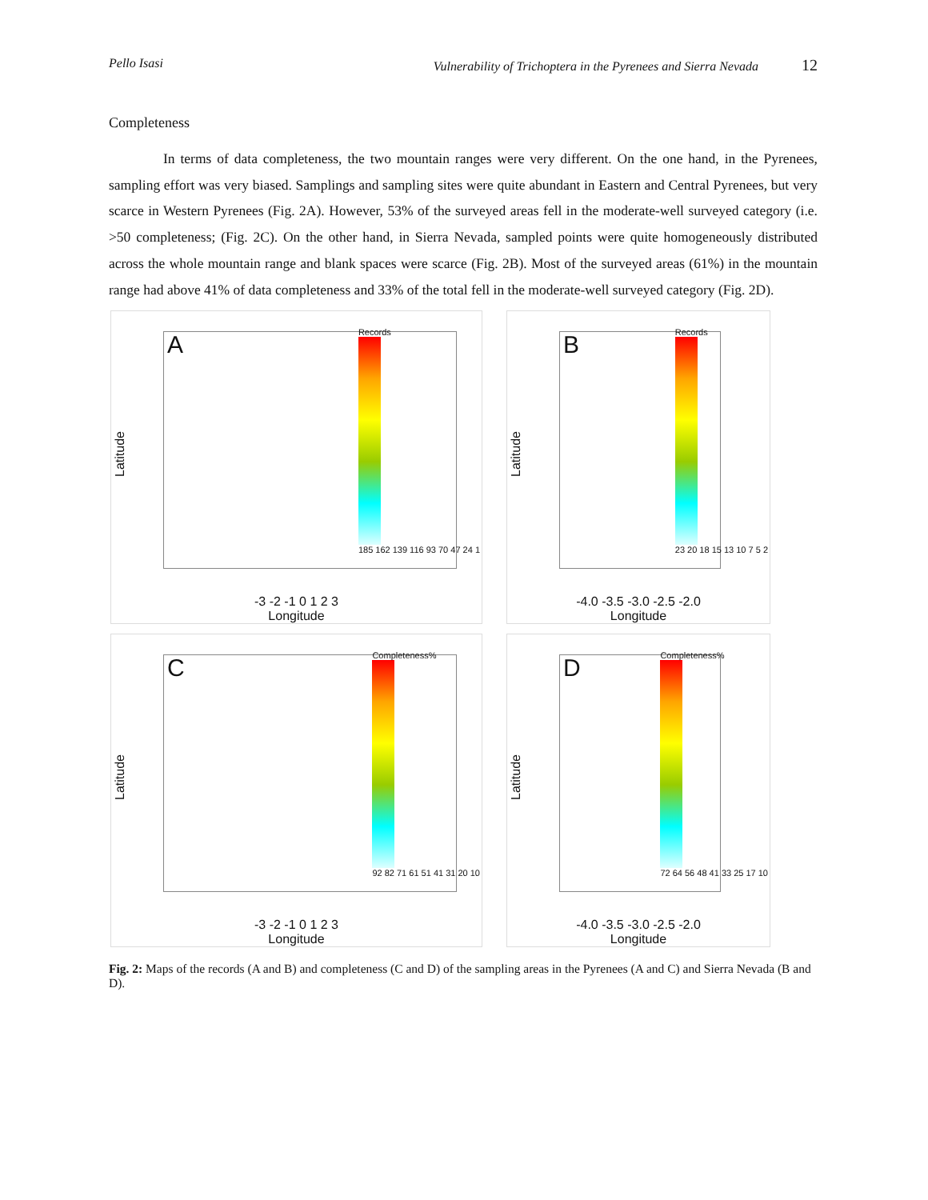Pello Isasi Vulnerability of Trichoptera in the Pyrenees and Sierra Nevada 12
Completeness
In terms of data completeness, the two mountain ranges were very different. On the one hand, in the Pyrenees, sampling effort was very biased. Samplings and sampling sites were quite abundant in Eastern and Central Pyrenees, but very scarce in Western Pyrenees (Fig. 2A). However, 53% of the surveyed areas fell in the moderate-well surveyed category (i.e. >50 completeness; (Fig. 2C). On the other hand, in Sierra Nevada, sampled points were quite homogeneously distributed across the whole mountain range and blank spaces were scarce (Fig. 2B). Most of the surveyed areas (61%) in the mountain range had above 41% of data completeness and 33% of the total fell in the moderate-well surveyed category (Fig. 2D).
A
Latitude
Records
185 162 139 116 93 70 47 24 1
-3 -2 -1 0 1 2 3
Longitude
B
Latitude
Records
23 20 18 15 13 10 7 5 2
-4.0 -3.5 -3.0 -2.5 -2.0
Longitude
C
Latitude
Completeness%
92 82 71 61 51 41 31 20 10
-3 -2 -1 0 1 2 3
Longitude
D
Latitude
Completeness%
72 64 56 48 41 33 25 17 10
-4.0 -3.5 -3.0 -2.5 -2.0
Longitude
Fig. 2: Maps of the records (A and B) and completeness (C and D) of the sampling areas in the Pyrenees (A and C) and Sierra Nevada (B and D).